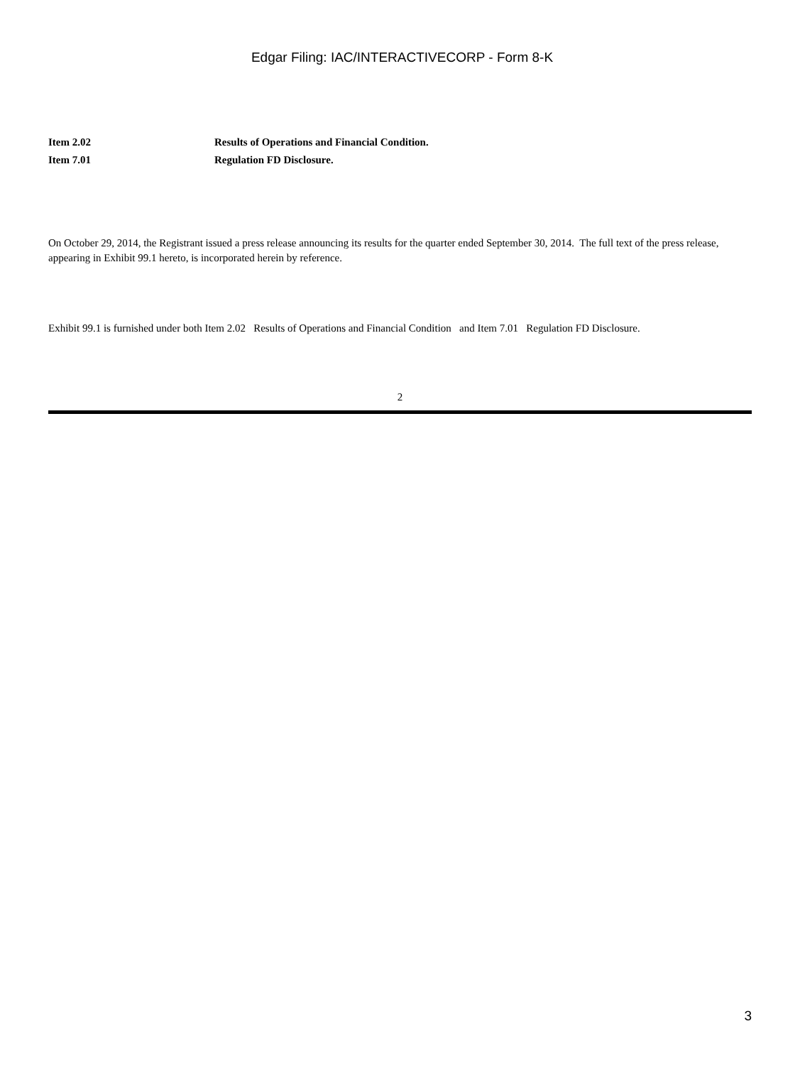Edgar Filing: IAC/INTERACTIVECORP - Form 8-K
Item 2.02 Results of Operations and Financial Condition.
Item 7.01 Regulation FD Disclosure.
On October 29, 2014, the Registrant issued a press release announcing its results for the quarter ended September 30, 2014. The full text of the press release, appearing in Exhibit 99.1 hereto, is incorporated herein by reference.
Exhibit 99.1 is furnished under both Item 2.02 Results of Operations and Financial Condition and Item 7.01 Regulation FD Disclosure.
2
3